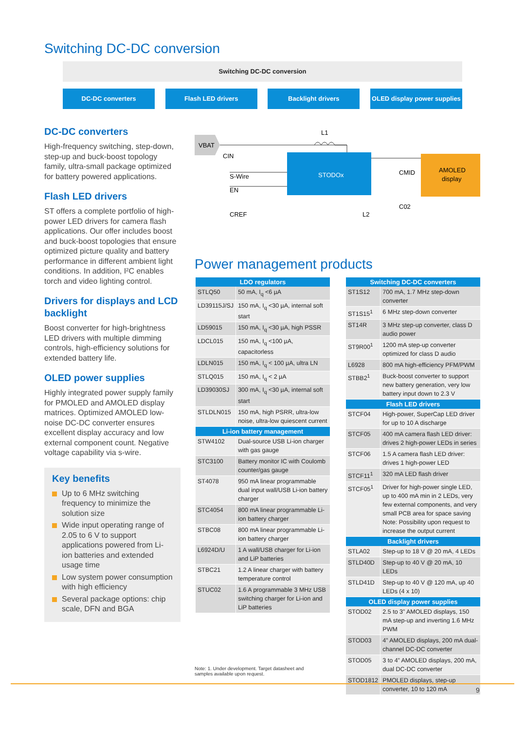Switching DC-DC conversion
Switching DC-DC conversion
DC-DC converters Flash LED drivers Backlight drivers OLED display power supplies
DC-DC converters
High-frequency switching, step-down, step-up and buck-boost topology family, ultra-small package optimized for battery powered applications.
Flash LED drivers
ST offers a complete portfolio of high-power LED drivers for camera flash applications. Our offer includes boost and buck-boost topologies that ensure optimized picture quality and battery performance in different ambient light conditions. In addition, I²C enables torch and video lighting control.
Drivers for displays and LCD backlight
Boost converter for high-brightness LED drivers with multiple dimming controls, high-efficiency solutions for extended battery life.
OLED power supplies
Highly integrated power supply family for PMOLED and AMOLED display matrices. Optimized AMOLED low-noise DC-DC converter ensures excellent display accuracy and low external component count. Negative voltage capability via s-wire.
Key benefits
Up to 6 MHz switching frequency to minimize the solution size
Wide input operating range of 2.05 to 6 V to support applications powered from Li-ion batteries and extended usage time
Low system power consumption with high efficiency
Several package options: chip scale, DFN and BGA
VBAT
L1
STODOx
CIN
S-Wire
EN
CREF
AMOLED
display
CMID
C02
L2
Power management products
| LDO regulators | |
| --- | --- |
| STLQ50 | 50 mA, I<sub>q</sub> <6 µA |
| LD39115J/SJ | 150 mA, I<sub>q</sub> <30 µA, internal soft start |
| LD59015 | 150 mA, I<sub>q</sub> <30 µA, high PSSR |
| LDCL015 | 150 mA, I<sub>q</sub> <100 µA, capacitorless |
| LDLN015 | 150 mA, I<sub>q</sub> < 100 µA, ultra LN |
| STLQ015 | 150 mA, I<sub>q</sub> < 2 µA |
| LD39030SJ | 300 mA, I<sub>q</sub> <30 µA, internal soft start |
| STLDLN015 | 150 mA, high PSRR, ultra-low noise, ultra-low quiescent current |
| Li-ion battery management | |
| STW4102 | Dual-source USB Li-ion charger with gas gauge |
| STC3100 | Battery monitor IC with Coulomb counter/gas gauge |
| ST4078 | 950 mA linear programmable dual input wall/USB Li-ion battery charger |
| STC4054 | 800 mA linear programmable Li-ion battery charger |
| STBC08 | 800 mA linear programmable Li-ion battery charger |
| L6924D/U | 1 A wall/USB charger for Li-ion and LiP batteries |
| STBC21 | 1.2 A linear charger with battery temperature control |
| STUC02 | 1.6 A programmable 3 MHz USB switching charger for Li-ion and LiP batteries |
| Switching DC-DC converters | |
| --- | --- |
| ST1S12 | 700 mA, 1.7 MHz step-down converter |
| ST1S15<sup>1</sup> | 6 MHz step-down converter |
| ST14R | 3 MHz step-up converter, class D audio power |
| ST9R00<sup>1</sup> | 1200 mA step-up converter optimized for class D audio |
| L6928 | 800 mA high-efficiency PFM/PWM |
| STBB2<sup>1</sup> | Buck-boost converter to support new battery generation, very low battery input down to 2.3 V |
| Flash LED drivers | |
| STCF04 | High-power, SuperCap LED driver for up to 10 A discharge |
| STCF05 | 400 mA camera flash LED driver: drives 2 high-power LEDs in series |
| STCF06 | 1.5 A camera flash LED driver: drives 1 high-power LED |
| STCF11<sup>1</sup> | 320 mA LED flash driver |
| STCF05<sup>1</sup> | Driver for high-power single LED, up to 400 mA min in 2 LEDs, very few external components, and very small PCB area for space saving Note: Possibility upon request to increase the output current |
| Backlight drivers | |
| STLA02 | Step-up to 18 V @ 20 mA, 4 LEDs |
| STLD40D | Step-up to 40 V @ 20 mA, 10 LEDs |
| STLD41D | Step-up to 40 V @ 120 mA, up 40 LEDs (4 x 10) |
| OLED display power supplies | |
| STOD02 | 2.5 to 3” AMOLED displays, 150 mA step-up and inverting 1.6 MHz PWM |
| STOD03 | 4” AMOLED displays, 200 mA dual-channel DC-DC converter |
| STOD05 | 3 to 4” AMOLED displays, 200 mA, dual DC-DC converter |
| STOD1812 | PMOLED displays, step-up converter, 10 to 120 mA |
Note: 1. Under development. Target datasheet and samples available upon request.
9